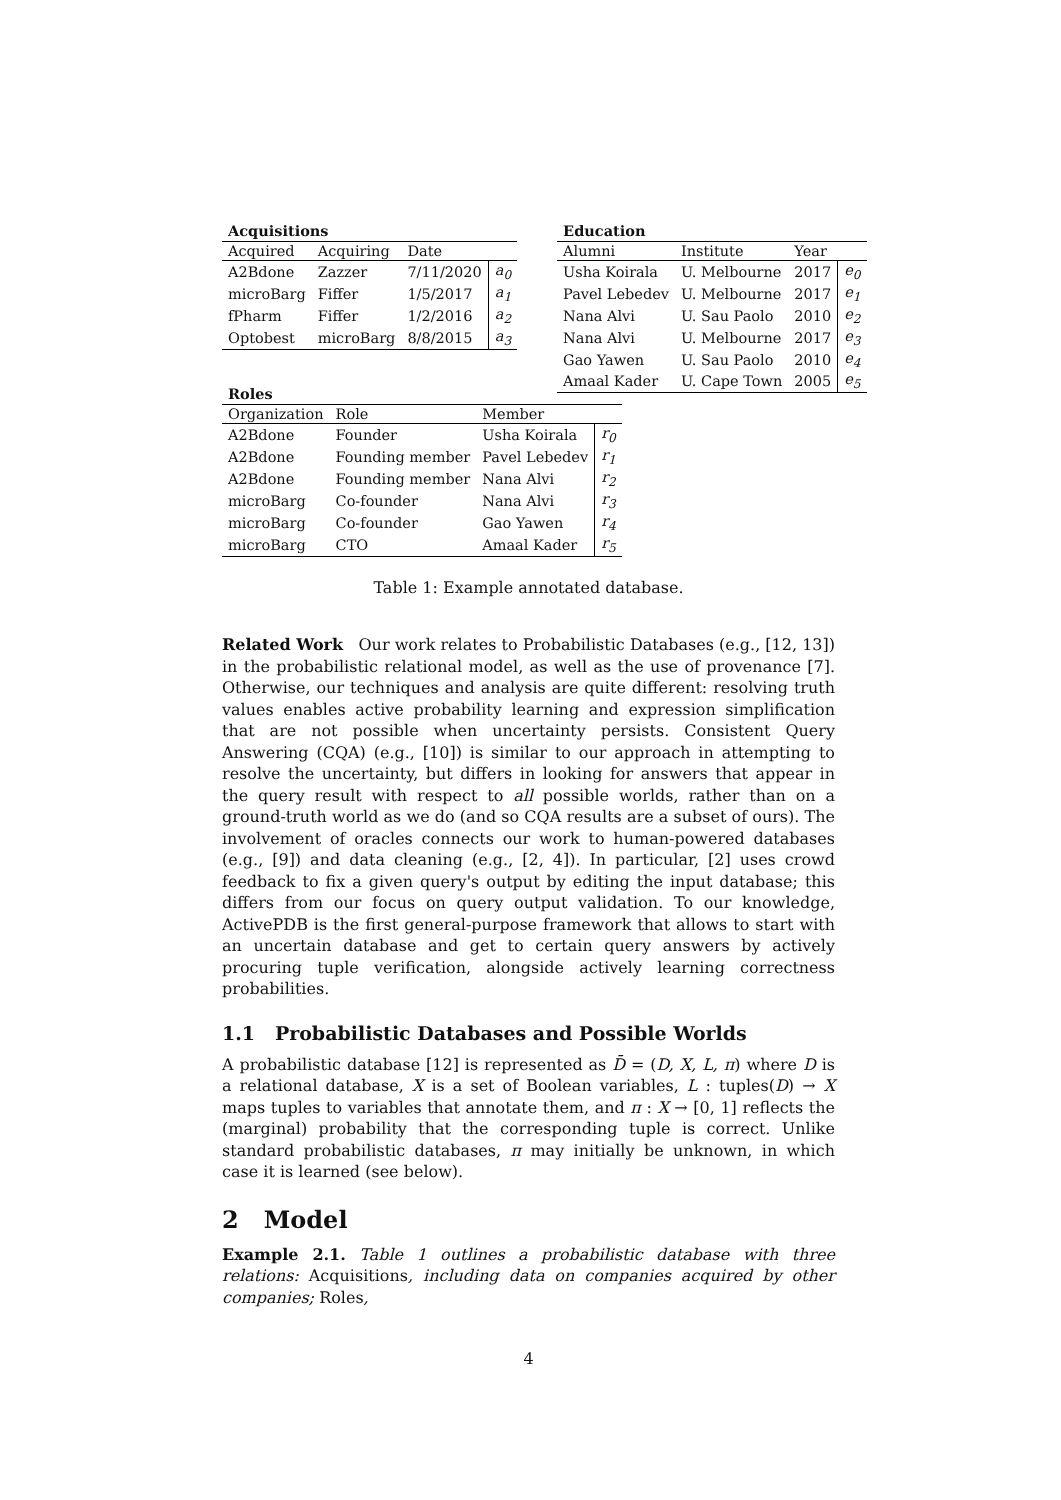Acquisitions
| Acquired | Acquiring | Date | |
| --- | --- | --- | --- |
| A2Bdone | Zazzer | 7/11/2020 | a<sub>0</sub> |
| microBarg | Fiffer | 1/5/2017 | a<sub>1</sub> |
| fPharm | Fiffer | 1/2/2016 | a<sub>2</sub> |
| Optobest | microBarg | 8/8/2015 | a<sub>3</sub> |
Education
| Alumni | Institute | Year | |
| --- | --- | --- | --- |
| Usha Koirala | U. Melbourne | 2017 | e<sub>0</sub> |
| Pavel Lebedev | U. Melbourne | 2017 | e<sub>1</sub> |
| Nana Alvi | U. Sau Paolo | 2010 | e<sub>2</sub> |
| Nana Alvi | U. Melbourne | 2017 | e<sub>3</sub> |
| Gao Yawen | U. Sau Paolo | 2010 | e<sub>4</sub> |
| Amaal Kader | U. Cape Town | 2005 | e<sub>5</sub> |
Roles
| Organization | Role | Member | |
| --- | --- | --- | --- |
| A2Bdone | Founder | Usha Koirala | r<sub>0</sub> |
| A2Bdone | Founding member | Pavel Lebedev | r<sub>1</sub> |
| A2Bdone | Founding member | Nana Alvi | r<sub>2</sub> |
| microBarg | Co-founder | Nana Alvi | r<sub>3</sub> |
| microBarg | Co-founder | Gao Yawen | r<sub>4</sub> |
| microBarg | CTO | Amaal Kader | r<sub>5</sub> |
Table 1: Example annotated database.
Related Work Our work relates to Probabilistic Databases (e.g., [12, 13]) in the probabilistic relational model, as well as the use of provenance [7]. Otherwise, our techniques and analysis are quite different: resolving truth values enables active probability learning and expression simplification that are not possible when uncertainty persists. Consistent Query Answering (CQA) (e.g., [10]) is similar to our approach in attempting to resolve the uncertainty, but differs in looking for answers that appear in the query result with respect to all possible worlds, rather than on a ground-truth world as we do (and so CQA results are a subset of ours). The involvement of oracles connects our work to human-powered databases (e.g., [9]) and data cleaning (e.g., [2, 4]). In particular, [2] uses crowd feedback to fix a given query's output by editing the input database; this differs from our focus on query output validation. To our knowledge, ActivePDB is the first general-purpose framework that allows to start with an uncertain database and get to certain query answers by actively procuring tuple verification, alongside actively learning correctness probabilities.
1.1 Probabilistic Databases and Possible Worlds
A probabilistic database [12] is represented as D̄ = (D, X, L, π) where D is a relational database, X is a set of Boolean variables, L : tuples(D) → X maps tuples to variables that annotate them, and π : X → [0, 1] reflects the (marginal) probability that the corresponding tuple is correct. Unlike standard probabilistic databases, π may initially be unknown, in which case it is learned (see below).
2 Model
Example 2.1. Table 1 outlines a probabilistic database with three relations: Acquisitions, including data on companies acquired by other companies; Roles,
4